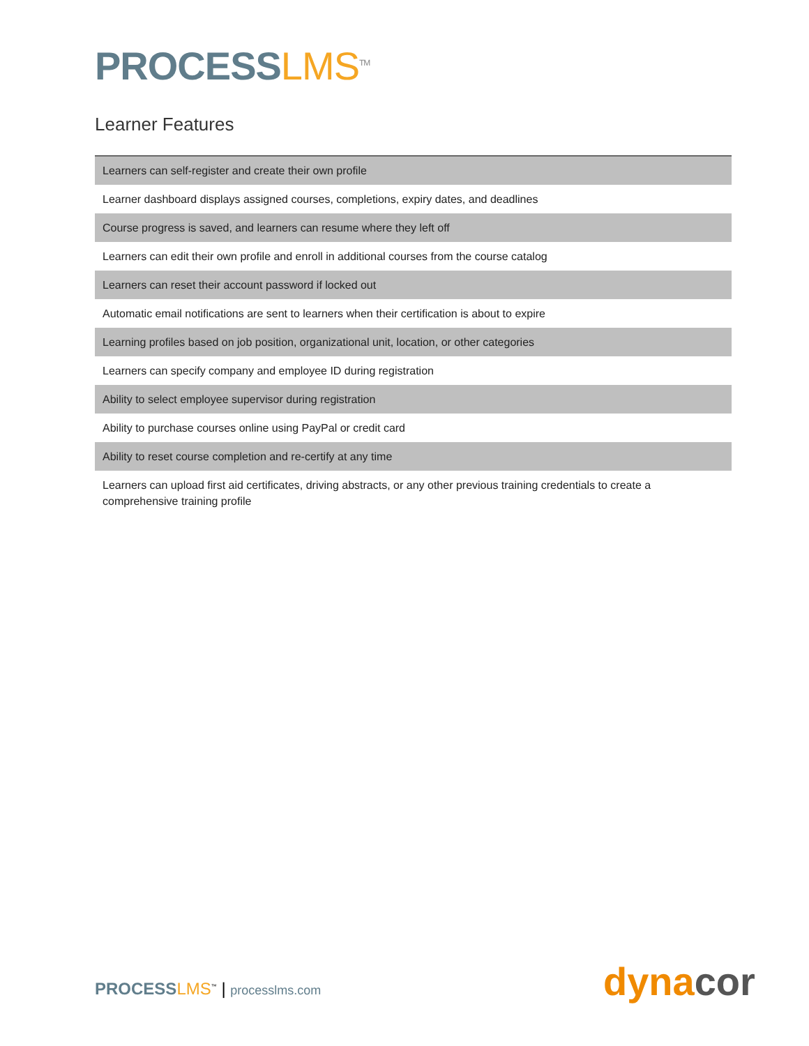PROCESS LMS<sup>TM</sup>
Learner Features
| Learners can self-register and create their own profile |
| Learner dashboard displays assigned courses, completions, expiry dates, and deadlines |
| Course progress is saved, and learners can resume where they left off |
| Learners can edit their own profile and enroll in additional courses from the course catalog |
| Learners can reset their account password if locked out |
| Automatic email notifications are sent to learners when their certification is about to expire |
| Learning profiles based on job position, organizational unit, location, or other categories |
| Learners can specify company and employee ID during registration |
| Ability to select employee supervisor during registration |
| Ability to purchase courses online using PayPal or credit card |
| Ability to reset course completion and re-certify at any time |
| Learners can upload first aid certificates, driving abstracts, or any other previous training credentials to create a comprehensive training profile |
PROCESS LMS<sup>™</sup> | processlms.com dynacor